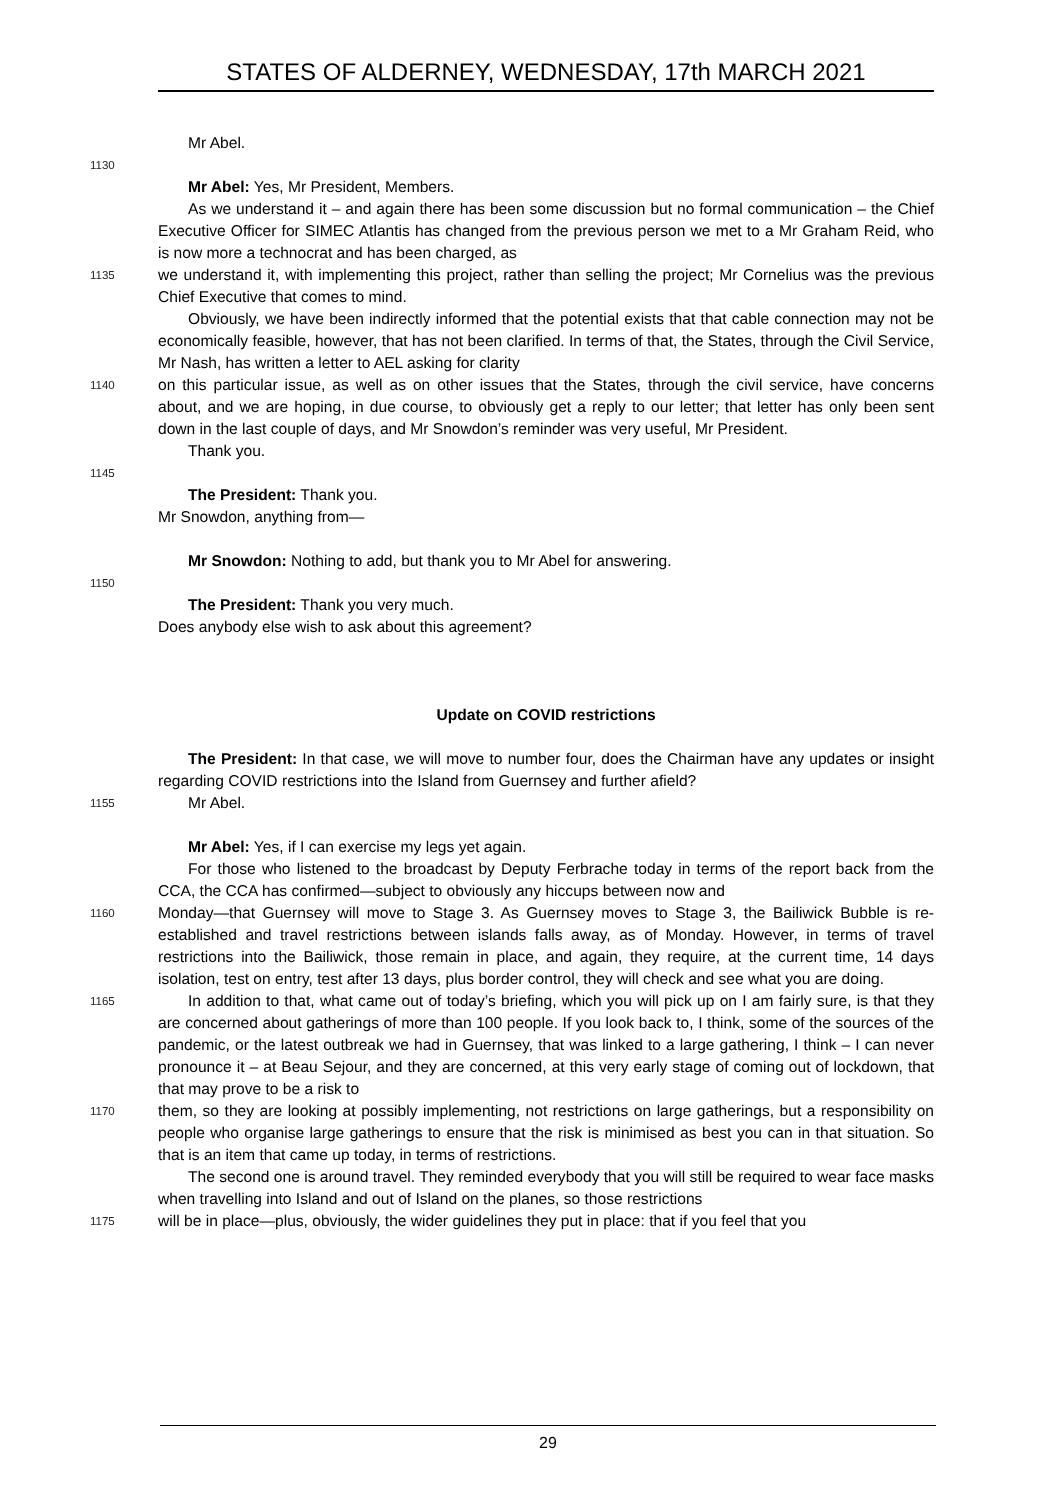STATES OF ALDERNEY, WEDNESDAY, 17th MARCH 2021
Mr Abel.
1130
Mr Abel: Yes, Mr President, Members.
As we understand it – and again there has been some discussion but no formal communication – the Chief Executive Officer for SIMEC Atlantis has changed from the previous person we met to a Mr Graham Reid, who is now more a technocrat and has been charged, as
1135
we understand it, with implementing this project, rather than selling the project; Mr Cornelius was the previous Chief Executive that comes to mind.
Obviously, we have been indirectly informed that the potential exists that that cable connection may not be economically feasible, however, that has not been clarified. In terms of that, the States, through the Civil Service, Mr Nash, has written a letter to AEL asking for clarity
1140
on this particular issue, as well as on other issues that the States, through the civil service, have concerns about, and we are hoping, in due course, to obviously get a reply to our letter; that letter has only been sent down in the last couple of days, and Mr Snowdon’s reminder was very useful, Mr President.
Thank you.
1145
The President: Thank you.
Mr Snowdon, anything from—
Mr Snowdon: Nothing to add, but thank you to Mr Abel for answering.
1150
The President: Thank you very much.
Does anybody else wish to ask about this agreement?
Update on COVID restrictions
The President: In that case, we will move to number four, does the Chairman have any updates or insight regarding COVID restrictions into the Island from Guernsey and further afield?
1155
Mr Abel.
Mr Abel: Yes, if I can exercise my legs yet again.
For those who listened to the broadcast by Deputy Ferbrache today in terms of the report back from the CCA, the CCA has confirmed—subject to obviously any hiccups between now and
1160
Monday—that Guernsey will move to Stage 3. As Guernsey moves to Stage 3, the Bailiwick Bubble is re-established and travel restrictions between islands falls away, as of Monday. However, in terms of travel restrictions into the Bailiwick, those remain in place, and again, they require, at the current time, 14 days isolation, test on entry, test after 13 days, plus border control, they will check and see what you are doing.
1165
In addition to that, what came out of today’s briefing, which you will pick up on I am fairly sure, is that they are concerned about gatherings of more than 100 people. If you look back to, I think, some of the sources of the pandemic, or the latest outbreak we had in Guernsey, that was linked to a large gathering, I think – I can never pronounce it – at Beau Sejour, and they are concerned, at this very early stage of coming out of lockdown, that that may prove to be a risk to
1170
them, so they are looking at possibly implementing, not restrictions on large gatherings, but a responsibility on people who organise large gatherings to ensure that the risk is minimised as best you can in that situation. So that is an item that came up today, in terms of restrictions.
The second one is around travel. They reminded everybody that you will still be required to wear face masks when travelling into Island and out of Island on the planes, so those restrictions
1175
will be in place—plus, obviously, the wider guidelines they put in place: that if you feel that you
29